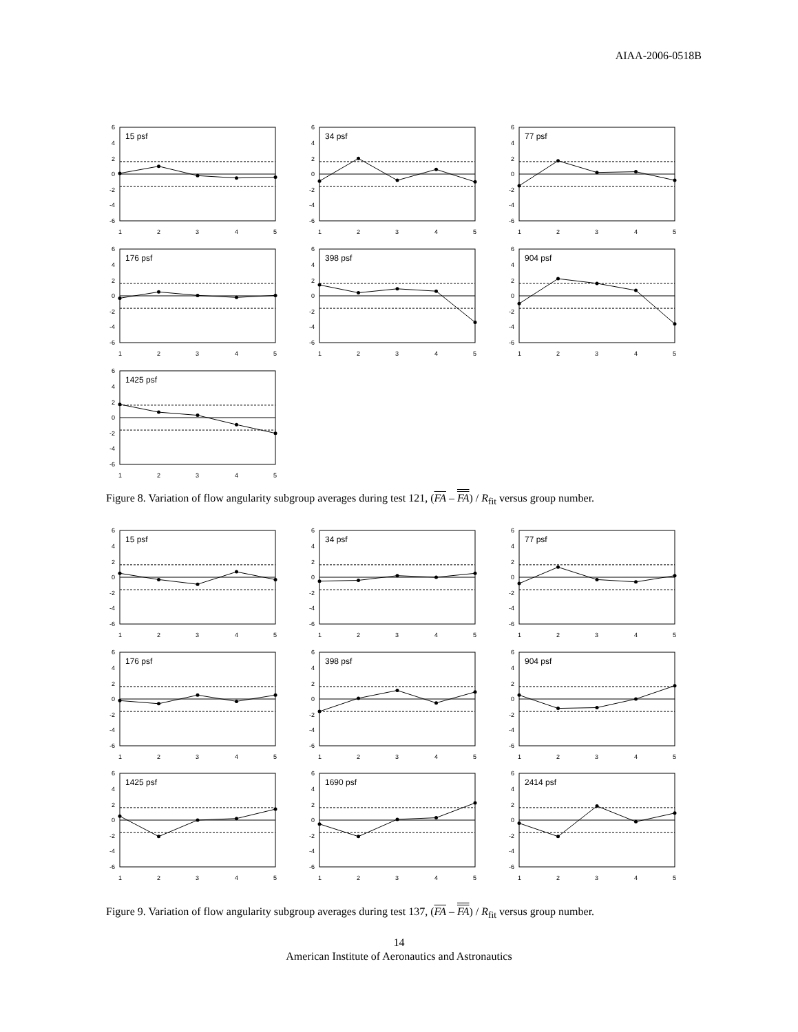AIAA-2006-0518B
6
4
2
0
-2
-4
-6
15 psf
1
2
3
4
5
6
4
2
0
-2
-4
-6
34 psf
1
2
3
4
5
6
4
2
0
-2
-4
-6
77 psf
1
2
3
4
5
6
4
2
0
-2
-4
-6
176 psf
1
2
3
4
5
6
4
2
0
-2
-4
-6
398 psf
1
2
3
4
5
6
4
2
0
-2
-4
-6
904 psf
1
2
3
4
5
6
4
2
0
-2
-4
-6
1425 psf
1
2
3
4
5
Figure 8. Variation of flow angularity subgroup averages during test 121, (FA – FA) / R<sub>fit</sub> versus group number.
6
4
2
0
-2
-4
-6
15 psf
1
2
3
4
5
6
4
2
0
-2
-4
-6
34 psf
1
2
3
4
5
6
4
2
0
-2
-4
-6
77 psf
1
2
3
4
5
6
4
2
0
-2
-4
-6
176 psf
1
2
3
4
5
6
4
2
0
-2
-4
-6
398 psf
1
2
3
4
5
6
4
2
0
-2
-4
-6
904 psf
1
2
3
4
5
6
4
2
0
-2
-4
-6
1425 psf
1
2
3
4
5
6
4
2
0
-2
-4
-6
1690 psf
1
2
3
4
5
6
4
2
0
-2
-4
-6
2414 psf
1
2
3
4
5
Figure 9. Variation of flow angularity subgroup averages during test 137, (FA – FA) / R<sub>fit</sub> versus group number.
14
American Institute of Aeronautics and Astronautics